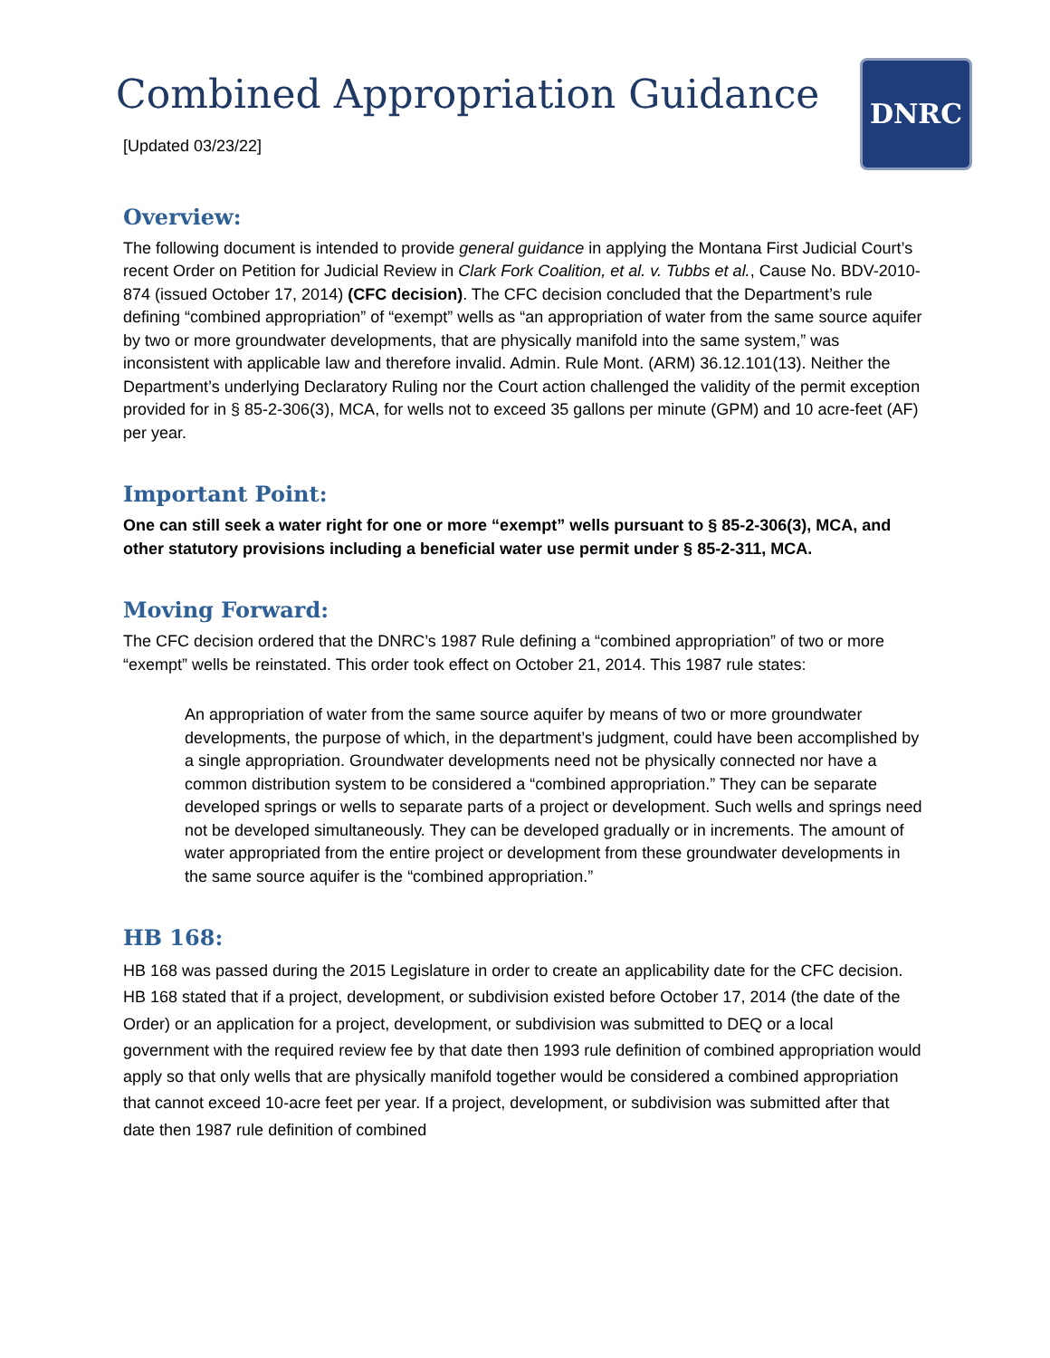DNRC
Combined Appropriation Guidance
[Updated 03/23/22]
Overview:
The following document is intended to provide general guidance in applying the Montana First Judicial Court’s recent Order on Petition for Judicial Review in Clark Fork Coalition, et al. v. Tubbs et al., Cause No. BDV-2010-874 (issued October 17, 2014) (CFC decision). The CFC decision concluded that the Department’s rule defining “combined appropriation” of “exempt” wells as “an appropriation of water from the same source aquifer by two or more groundwater developments, that are physically manifold into the same system,” was inconsistent with applicable law and therefore invalid. Admin. Rule Mont. (ARM) 36.12.101(13). Neither the Department’s underlying Declaratory Ruling nor the Court action challenged the validity of the permit exception provided for in § 85-2-306(3), MCA, for wells not to exceed 35 gallons per minute (GPM) and 10 acre-feet (AF) per year.
Important Point:
One can still seek a water right for one or more “exempt” wells pursuant to § 85-2-306(3), MCA, and other statutory provisions including a beneficial water use permit under § 85-2-311, MCA.
Moving Forward:
The CFC decision ordered that the DNRC’s 1987 Rule defining a “combined appropriation” of two or more “exempt” wells be reinstated. This order took effect on October 21, 2014. This 1987 rule states:
An appropriation of water from the same source aquifer by means of two or more groundwater developments, the purpose of which, in the department’s judgment, could have been accomplished by a single appropriation. Groundwater developments need not be physically connected nor have a common distribution system to be considered a “combined appropriation.” They can be separate developed springs or wells to separate parts of a project or development. Such wells and springs need not be developed simultaneously. They can be developed gradually or in increments. The amount of water appropriated from the entire project or development from these groundwater developments in the same source aquifer is the “combined appropriation.”
HB 168:
HB 168 was passed during the 2015 Legislature in order to create an applicability date for the CFC decision. HB 168 stated that if a project, development, or subdivision existed before October 17, 2014 (the date of the Order) or an application for a project, development, or subdivision was submitted to DEQ or a local government with the required review fee by that date then 1993 rule definition of combined appropriation would apply so that only wells that are physically manifold together would be considered a combined appropriation that cannot exceed 10-acre feet per year. If a project, development, or subdivision was submitted after that date then 1987 rule definition of combined